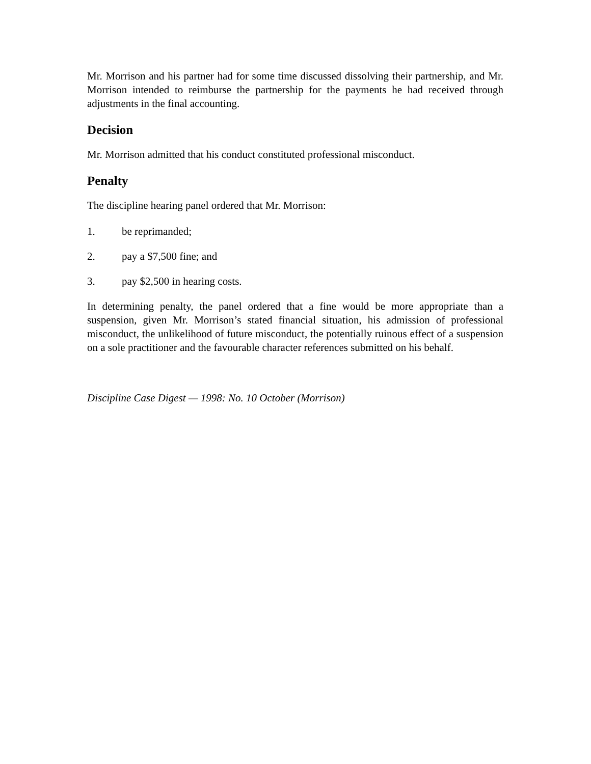Mr. Morrison and his partner had for some time discussed dissolving their partnership, and Mr. Morrison intended to reimburse the partnership for the payments he had received through adjustments in the final accounting.
Decision
Mr. Morrison admitted that his conduct constituted professional misconduct.
Penalty
The discipline hearing panel ordered that Mr. Morrison:
1. be reprimanded;
2. pay a $7,500 fine; and
3. pay $2,500 in hearing costs.
In determining penalty, the panel ordered that a fine would be more appropriate than a suspension, given Mr. Morrison’s stated financial situation, his admission of professional misconduct, the unlikelihood of future misconduct, the potentially ruinous effect of a suspension on a sole practitioner and the favourable character references submitted on his behalf.
Discipline Case Digest — 1998: No. 10 October (Morrison)